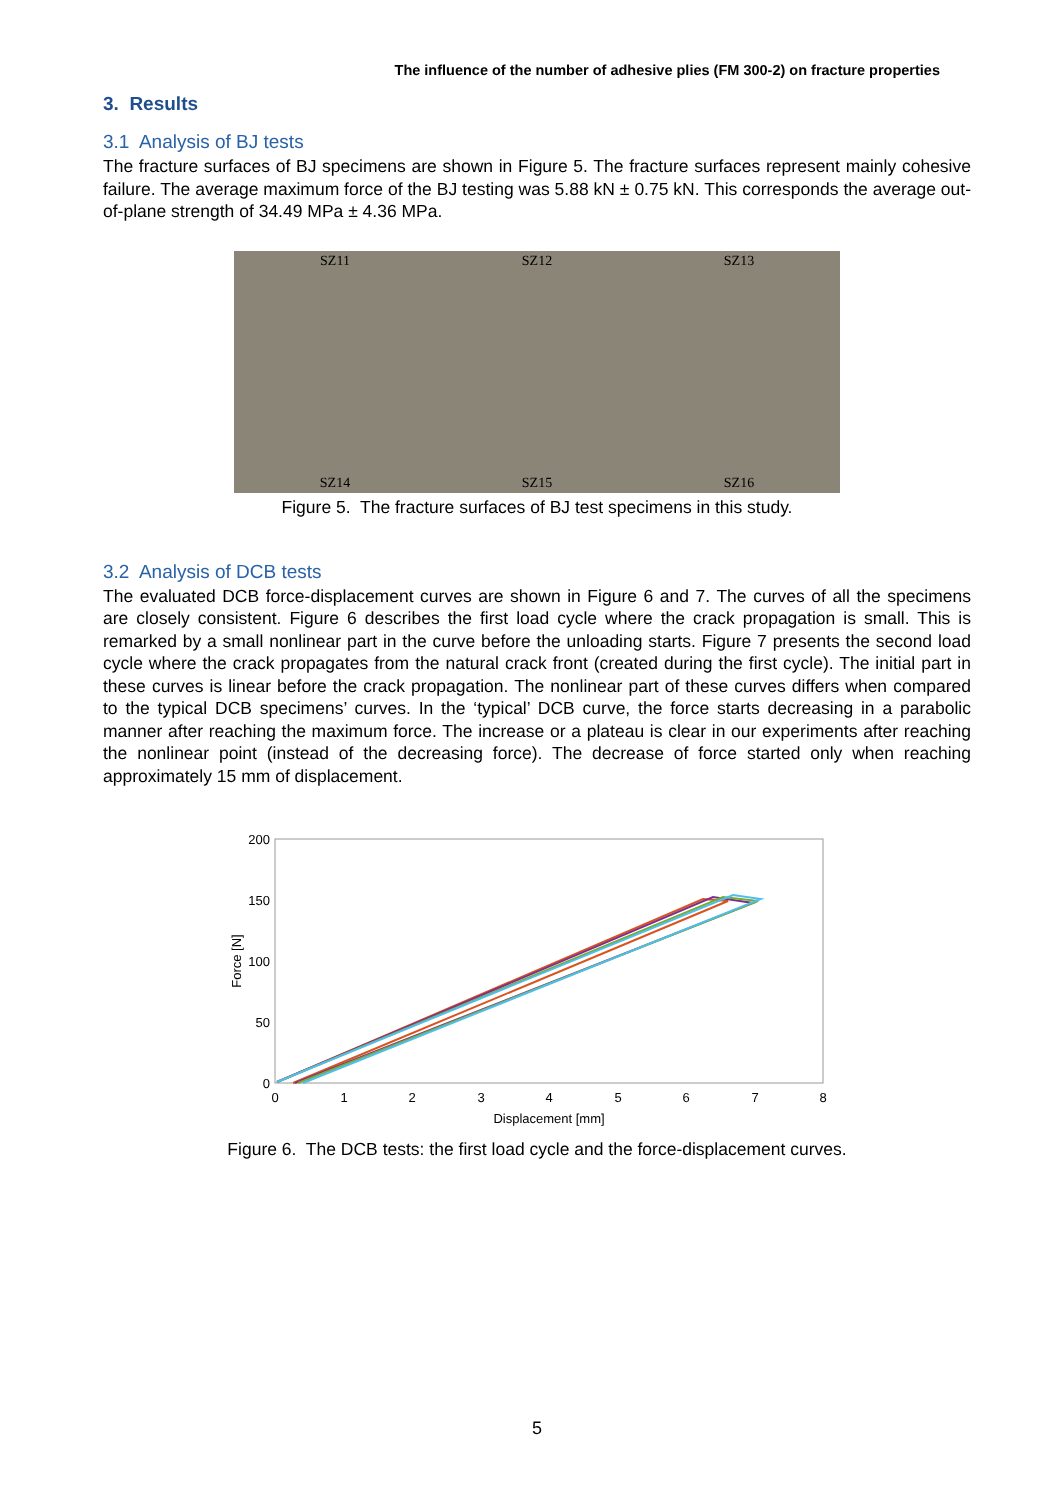The influence of the number of adhesive plies (FM 300-2) on fracture properties
3. Results
3.1 Analysis of BJ tests
The fracture surfaces of BJ specimens are shown in Figure 5. The fracture surfaces represent mainly cohesive failure. The average maximum force of the BJ testing was 5.88 kN ± 0.75 kN. This corresponds the average out-of-plane strength of 34.49 MPa ± 4.36 MPa.
SZ11 SZ12 SZ13 SZ14 SZ15 SZ16
Figure 5. The fracture surfaces of BJ test specimens in this study.
3.2 Analysis of DCB tests
The evaluated DCB force-displacement curves are shown in Figure 6 and 7. The curves of all the specimens are closely consistent. Figure 6 describes the first load cycle where the crack propagation is small. This is remarked by a small nonlinear part in the curve before the unloading starts. Figure 7 presents the second load cycle where the crack propagates from the natural crack front (created during the first cycle). The initial part in these curves is linear before the crack propagation. The nonlinear part of these curves differs when compared to the typical DCB specimens’ curves. In the ‘typical’ DCB curve, the force starts decreasing in a parabolic manner after reaching the maximum force. The increase or a plateau is clear in our experiments after reaching the nonlinear point (instead of the decreasing force). The decrease of force started only when reaching approximately 15 mm of displacement.
200
150
100
50
0
0
1
2
3
4
5
6
7
8
Displacement [mm]
Force [N]
Figure 6. The DCB tests: the first load cycle and the force-displacement curves.
5